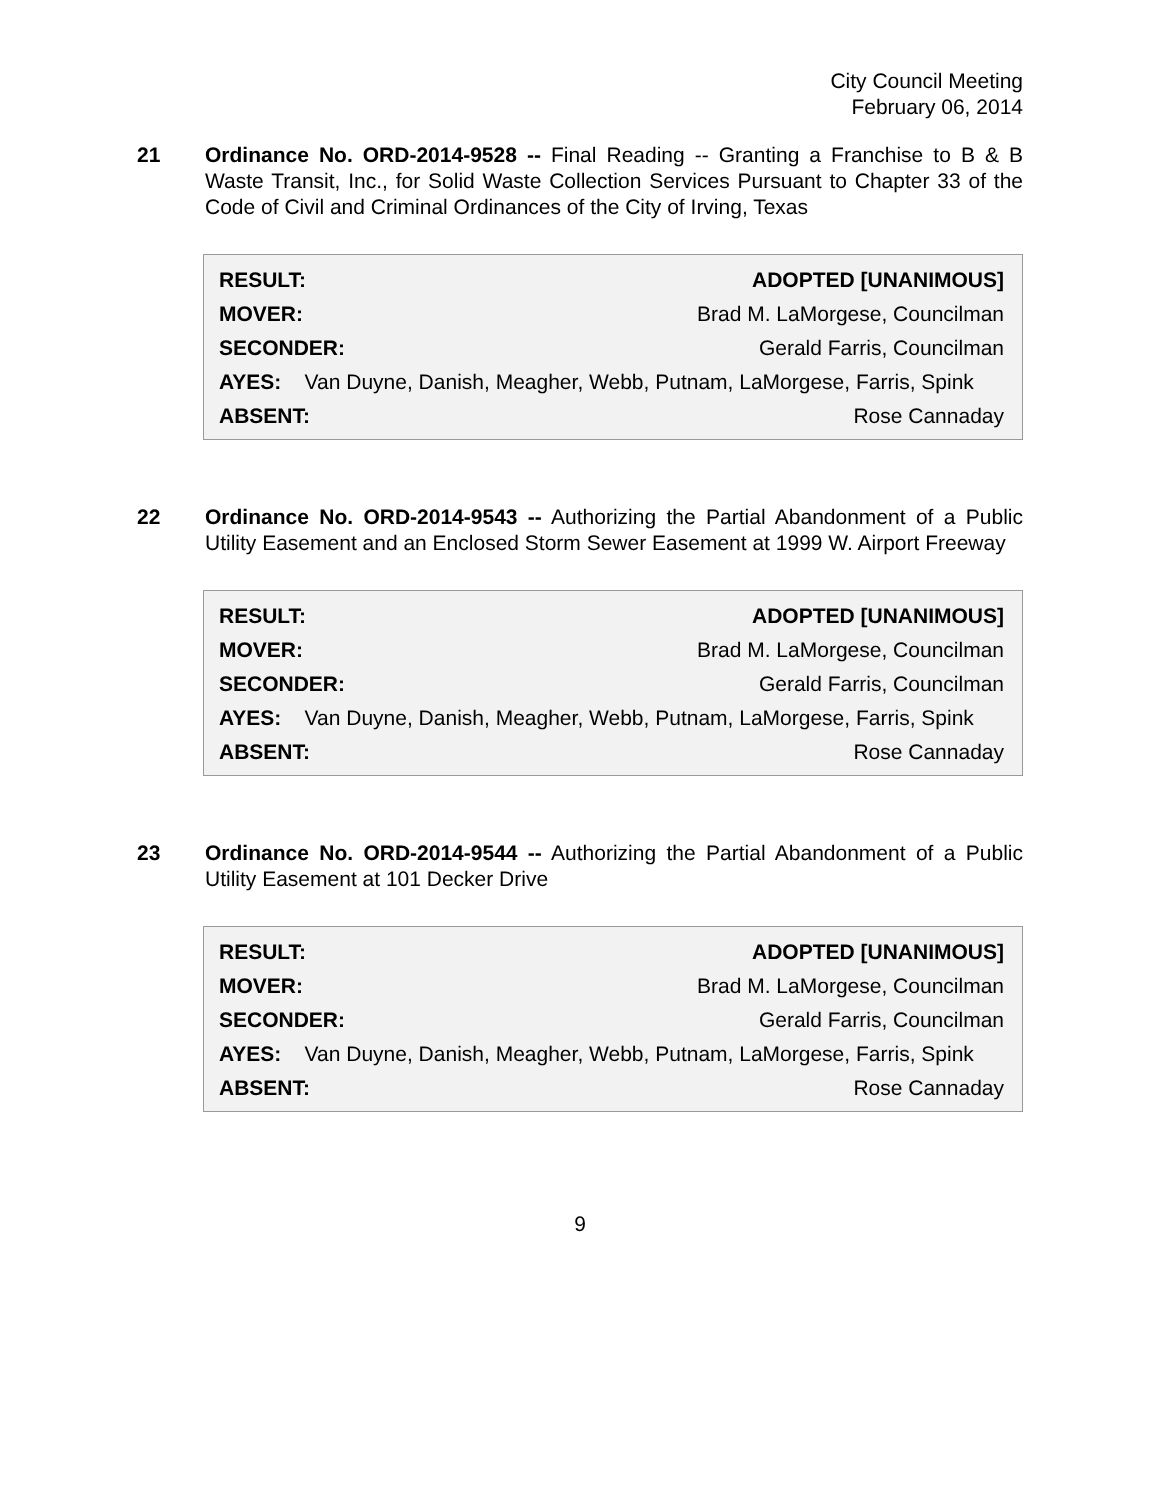City Council Meeting
February 06, 2014
21 Ordinance No. ORD-2014-9528 -- Final Reading -- Granting a Franchise to B & B Waste Transit, Inc., for Solid Waste Collection Services Pursuant to Chapter 33 of the Code of Civil and Criminal Ordinances of the City of Irving, Texas
| RESULT: | ADOPTED [UNANIMOUS] |
| MOVER: | Brad M. LaMorgese, Councilman |
| SECONDER: | Gerald Farris, Councilman |
| AYES: Van Duyne, Danish, Meagher, Webb, Putnam, LaMorgese, Farris, Spink | |
| ABSENT: | Rose Cannaday |
22 Ordinance No. ORD-2014-9543 -- Authorizing the Partial Abandonment of a Public Utility Easement and an Enclosed Storm Sewer Easement at 1999 W. Airport Freeway
| RESULT: | ADOPTED [UNANIMOUS] |
| MOVER: | Brad M. LaMorgese, Councilman |
| SECONDER: | Gerald Farris, Councilman |
| AYES: Van Duyne, Danish, Meagher, Webb, Putnam, LaMorgese, Farris, Spink | |
| ABSENT: | Rose Cannaday |
23 Ordinance No. ORD-2014-9544 -- Authorizing the Partial Abandonment of a Public Utility Easement at 101 Decker Drive
| RESULT: | ADOPTED [UNANIMOUS] |
| MOVER: | Brad M. LaMorgese, Councilman |
| SECONDER: | Gerald Farris, Councilman |
| AYES: Van Duyne, Danish, Meagher, Webb, Putnam, LaMorgese, Farris, Spink | |
| ABSENT: | Rose Cannaday |
9